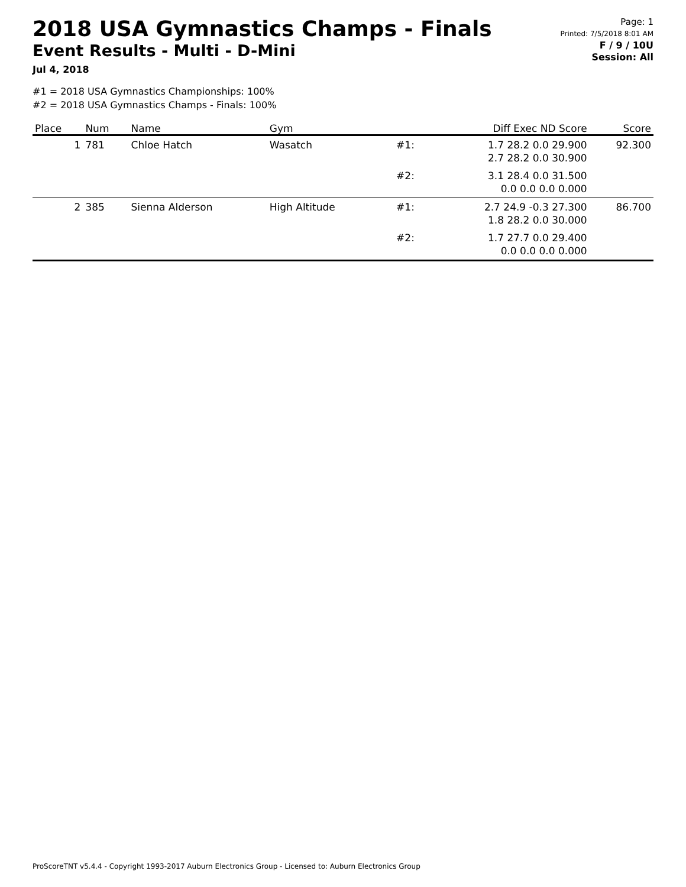2018 USA Gymnastics Champs - Finals
Event Results - Multi - D-Mini
Jul 4, 2018
Page: 1
Printed: 7/5/2018 8:01 AM
F / 9 / 10U
Session: All
#1 = 2018 USA Gymnastics Championships: 100%
#2 = 2018 USA Gymnastics Champs - Finals: 100%
| Place | Num | Name | Gym | | Diff Exec ND Score | Score |
| --- | --- | --- | --- | --- | --- | --- |
| 1 | 781 | Chloe Hatch | Wasatch | #1: | 1.7 28.2 0.0 29.900 2.7 28.2 0.0 30.900 | 92.300 |
| | | | | #2: | 3.1 28.4 0.0 31.500 0.0 0.0 0.0 0.000 | |
| 2 | 385 | Sienna Alderson | High Altitude | #1: | 2.7 24.9 -0.3 27.300 1.8 28.2 0.0 30.000 | 86.700 |
| | | | | #2: | 1.7 27.7 0.0 29.400 0.0 0.0 0.0 0.000 | |
ProScoreTNT v5.4.4 - Copyright 1993-2017 Auburn Electronics Group - Licensed to: Auburn Electronics Group